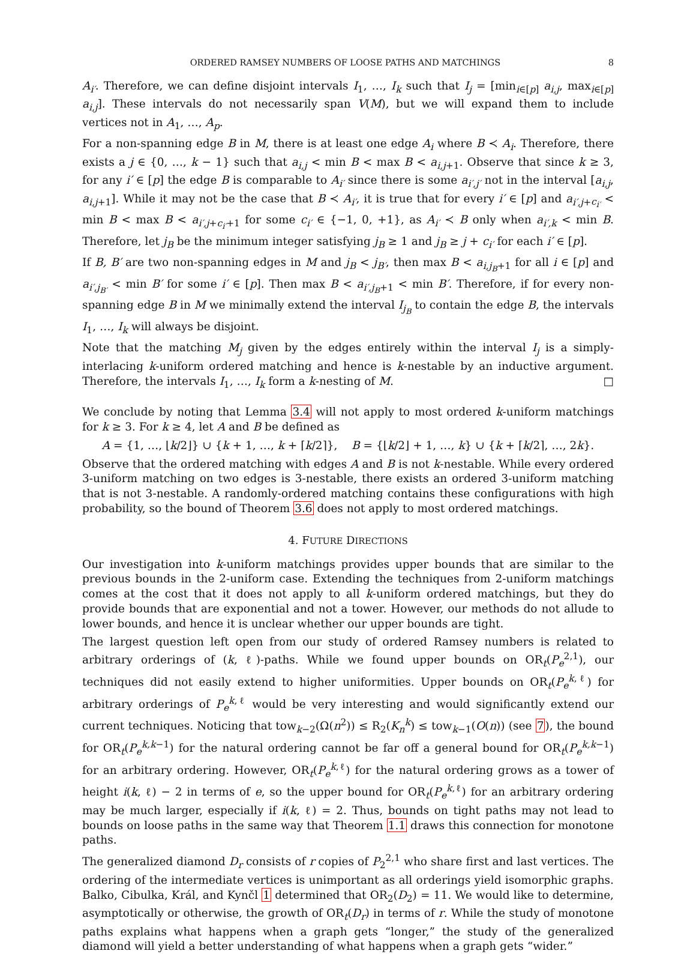ORDERED RAMSEY NUMBERS OF LOOSE PATHS AND MATCHINGS 8
A<sub>i′</sub>. Therefore, we can define disjoint intervals I<sub>1</sub>, …, I<sub>k</sub> such that I<sub>j</sub> = [min<sub>i∈[p]</sub> a<sub>i,j</sub>, max<sub>i∈[p]</sub> a<sub>i,j</sub>]. These intervals do not necessarily span V(M), but we will expand them to include vertices not in A<sub>1</sub>, …, A<sub>p</sub>.
For a non-spanning edge B in M, there is at least one edge A<sub>i</sub> where B ≺ A<sub>i</sub>. Therefore, there exists a j ∈ {0, …, k − 1} such that a<sub>i,j</sub> < min B < max B < a<sub>i,j+1</sub>. Observe that since k ≥ 3, for any i′ ∈ [p] the edge B is comparable to A<sub>i′</sub> since there is some a<sub>i′,j′</sub> not in the interval [a<sub>i,j</sub>, a<sub>i,j+1</sub>]. While it may not be the case that B ≺ A<sub>i′</sub>, it is true that for every i′ ∈ [p] and a<sub>i′,j+c<sub>i′</sub></sub> < min B < max B < a<sub>i′,j+c<sub>i′</sub>+1</sub> for some c<sub>i′</sub> ∈ {−1, 0, +1}, as A<sub>i′</sub> ≺ B only when a<sub>i′,k</sub> < min B. Therefore, let j<sub>B</sub> be the minimum integer satisfying j<sub>B</sub> ≥ 1 and j<sub>B</sub> ≥ j + c<sub>i′</sub> for each i′ ∈ [p].
If B, B′ are two non-spanning edges in M and j<sub>B</sub> < j<sub>B′</sub>, then max B < a<sub>i,j<sub>B</sub>+1</sub> for all i ∈ [p] and a<sub>i′,j<sub>B′</sub></sub> < min B′ for some i′ ∈ [p]. Then max B < a<sub>i′,j<sub>B</sub>+1</sub> < min B′. Therefore, if for every non-spanning edge B in M we minimally extend the interval I<sub>j<sub>B</sub></sub> to contain the edge B, the intervals I<sub>1</sub>, …, I<sub>k</sub> will always be disjoint.
Note that the matching M<sub>j</sub> given by the edges entirely within the interval I<sub>j</sub> is a simply-interlacing k-uniform ordered matching and hence is k-nestable by an inductive argument. Therefore, the intervals I<sub>1</sub>, …, I<sub>k</sub> form a k-nesting of M. □
We conclude by noting that Lemma 3.4 will not apply to most ordered k-uniform matchings for k ≥ 3. For k ≥ 4, let A and B be defined as
A = {1, …, ⌊k/2⌋} ∪ {k + 1, …, k + ⌈k/2⌉}, B = {⌊k/2⌋ + 1, …, k} ∪ {k + ⌈k/2⌉, …, 2k}.
Observe that the ordered matching with edges A and B is not k-nestable. While every ordered 3-uniform matching on two edges is 3-nestable, there exists an ordered 3-uniform matching that is not 3-nestable. A randomly-ordered matching contains these configurations with high probability, so the bound of Theorem 3.6 does not apply to most ordered matchings.
4. FUTURE DIRECTIONS
Our investigation into k-uniform matchings provides upper bounds that are similar to the previous bounds in the 2-uniform case. Extending the techniques from 2-uniform matchings comes at the cost that it does not apply to all k-uniform ordered matchings, but they do provide bounds that are exponential and not a tower. However, our methods do not allude to lower bounds, and hence it is unclear whether our upper bounds are tight.
The largest question left open from our study of ordered Ramsey numbers is related to arbitrary orderings of (k, ℓ)-paths. While we found upper bounds on OR<sub>t</sub>(P<sub>e</sub><sup>2,1</sup>), our techniques did not easily extend to higher uniformities. Upper bounds on OR<sub>t</sub>(P<sub>e</sub><sup>k,ℓ</sup>) for arbitrary orderings of P<sub>e</sub><sup>k,ℓ</sup> would be very interesting and would significantly extend our current techniques. Noticing that tow<sub>k−2</sub>(Ω(n<sup>2</sup>)) ≤ R<sub>2</sub>(K<sub>n</sub><sup>k</sup>) ≤ tow<sub>k−1</sub>(O(n)) (see 7), the bound for OR<sub>t</sub>(P<sub>e</sub><sup>k,k−1</sup>) for the natural ordering cannot be far off a general bound for OR<sub>t</sub>(P<sub>e</sub><sup>k,k−1</sup>) for an arbitrary ordering. However, OR<sub>t</sub>(P<sub>e</sub><sup>k,ℓ</sup>) for the natural ordering grows as a tower of height i(k, ℓ) − 2 in terms of e, so the upper bound for OR<sub>t</sub>(P<sub>e</sub><sup>k,ℓ</sup>) for an arbitrary ordering may be much larger, especially if i(k, ℓ) = 2. Thus, bounds on tight paths may not lead to bounds on loose paths in the same way that Theorem 1.1 draws this connection for monotone paths.
The generalized diamond D<sub>r</sub> consists of r copies of P<sub>2</sub><sup>2,1</sup> who share first and last vertices. The ordering of the intermediate vertices is unimportant as all orderings yield isomorphic graphs. Balko, Cibulka, Král, and Kynčl 1 determined that OR<sub>2</sub>(D<sub>2</sub>) = 11. We would like to determine, asymptotically or otherwise, the growth of OR<sub>t</sub>(D<sub>r</sub>) in terms of r. While the study of monotone paths explains what happens when a graph gets “longer,” the study of the generalized diamond will yield a better understanding of what happens when a graph gets “wider.”